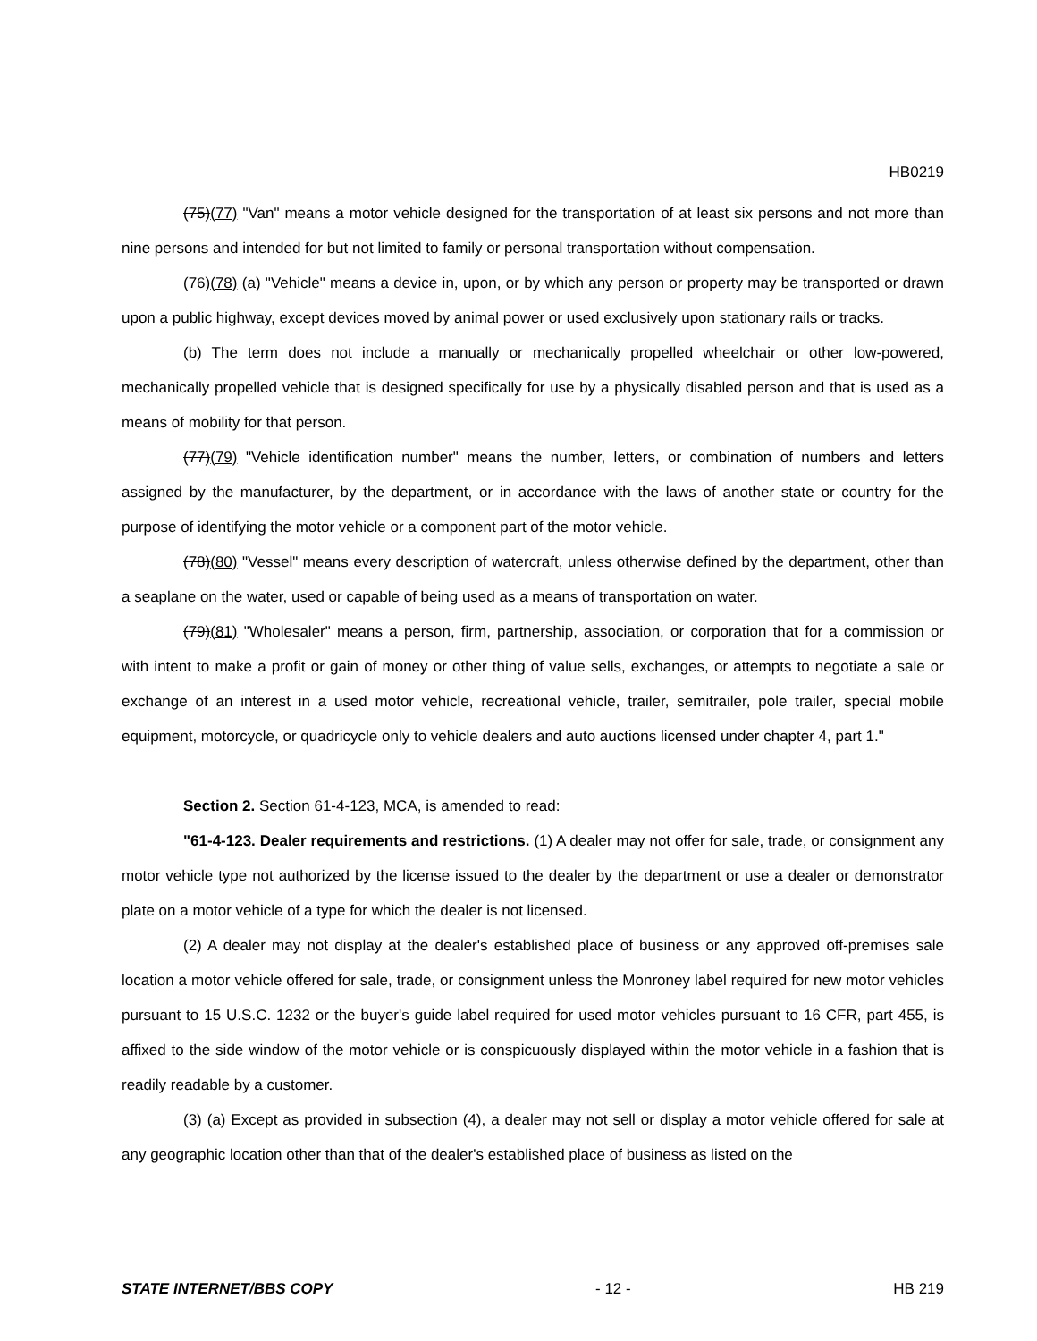HB0219
(75)(77) "Van" means a motor vehicle designed for the transportation of at least six persons and not more than nine persons and intended for but not limited to family or personal transportation without compensation.
(76)(78) (a) "Vehicle" means a device in, upon, or by which any person or property may be transported or drawn upon a public highway, except devices moved by animal power or used exclusively upon stationary rails or tracks.
(b) The term does not include a manually or mechanically propelled wheelchair or other low-powered, mechanically propelled vehicle that is designed specifically for use by a physically disabled person and that is used as a means of mobility for that person.
(77)(79) "Vehicle identification number" means the number, letters, or combination of numbers and letters assigned by the manufacturer, by the department, or in accordance with the laws of another state or country for the purpose of identifying the motor vehicle or a component part of the motor vehicle.
(78)(80) "Vessel" means every description of watercraft, unless otherwise defined by the department, other than a seaplane on the water, used or capable of being used as a means of transportation on water.
(79)(81) "Wholesaler" means a person, firm, partnership, association, or corporation that for a commission or with intent to make a profit or gain of money or other thing of value sells, exchanges, or attempts to negotiate a sale or exchange of an interest in a used motor vehicle, recreational vehicle, trailer, semitrailer, pole trailer, special mobile equipment, motorcycle, or quadricycle only to vehicle dealers and auto auctions licensed under chapter 4, part 1."
Section 2. Section 61-4-123, MCA, is amended to read:
"61-4-123. Dealer requirements and restrictions. (1) A dealer may not offer for sale, trade, or consignment any motor vehicle type not authorized by the license issued to the dealer by the department or use a dealer or demonstrator plate on a motor vehicle of a type for which the dealer is not licensed.
(2) A dealer may not display at the dealer's established place of business or any approved off-premises sale location a motor vehicle offered for sale, trade, or consignment unless the Monroney label required for new motor vehicles pursuant to 15 U.S.C. 1232 or the buyer's guide label required for used motor vehicles pursuant to 16 CFR, part 455, is affixed to the side window of the motor vehicle or is conspicuously displayed within the motor vehicle in a fashion that is readily readable by a customer.
(3) (a) Except as provided in subsection (4), a dealer may not sell or display a motor vehicle offered for sale at any geographic location other than that of the dealer's established place of business as listed on the
STATE INTERNET/BBS COPY - 12 - HB 219